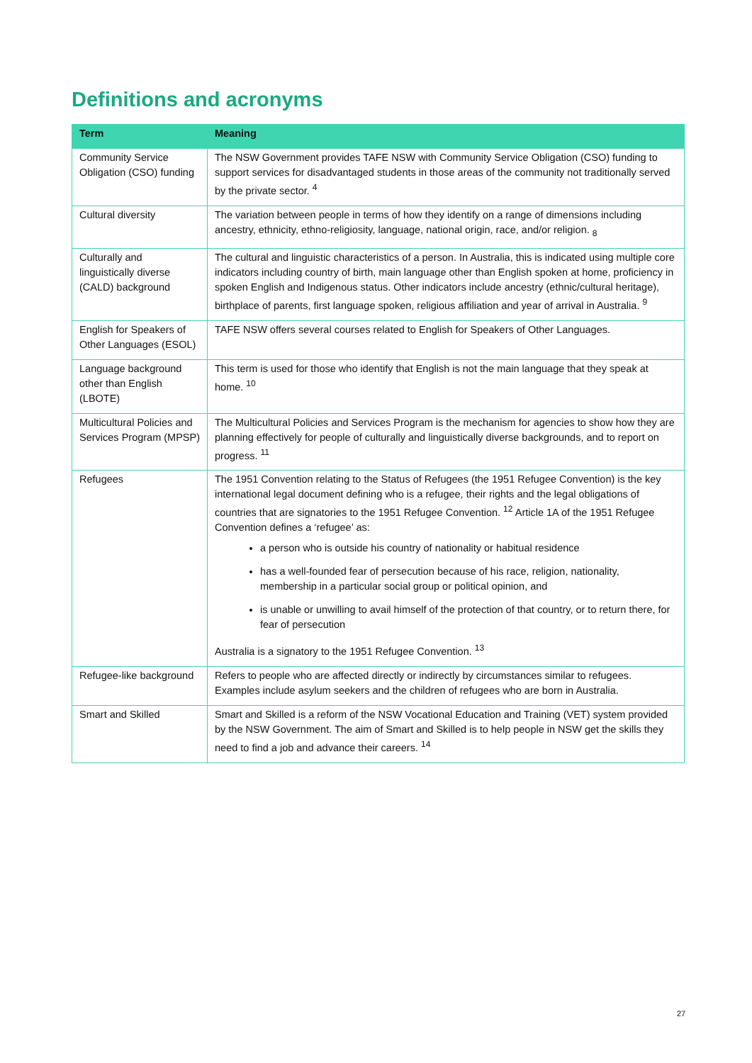Definitions and acronyms
| Term | Meaning |
| --- | --- |
| Community Service Obligation (CSO) funding | The NSW Government provides TAFE NSW with Community Service Obligation (CSO) funding to support services for disadvantaged students in those areas of the community not traditionally served by the private sector. <sup>4</sup> |
| Cultural diversity | The variation between people in terms of how they identify on a range of dimensions including ancestry, ethnicity, ethno-religiosity, language, national origin, race, and/or religion. <sub>8</sub> |
| Culturally and linguistically diverse (CALD) background | The cultural and linguistic characteristics of a person. In Australia, this is indicated using multiple core indicators including country of birth, main language other than English spoken at home, proficiency in spoken English and Indigenous status. Other indicators include ancestry (ethnic/cultural heritage), birthplace of parents, first language spoken, religious affiliation and year of arrival in Australia. <sup>9</sup> |
| English for Speakers of Other Languages (ESOL) | TAFE NSW offers several courses related to English for Speakers of Other Languages. |
| Language background other than English (LBOTE) | This term is used for those who identify that English is not the main language that they speak at home. <sup>10</sup> |
| Multicultural Policies and Services Program (MPSP) | The Multicultural Policies and Services Program is the mechanism for agencies to show how they are planning effectively for people of culturally and linguistically diverse backgrounds, and to report on progress. <sup>11</sup> |
| Refugees | The 1951 Convention relating to the Status of Refugees (the 1951 Refugee Convention) is the key international legal document defining who is a refugee, their rights and the legal obligations of countries that are signatories to the 1951 Refugee Convention. <sup>12</sup> Article 1A of the 1951 Refugee Convention defines a ‘refugee’ as: a person who is outside his country of nationality or habitual residence has a well-founded fear of persecution because of his race, religion, nationality, membership in a particular social group or political opinion, and is unable or unwilling to avail himself of the protection of that country, or to return there, for fear of persecution Australia is a signatory to the 1951 Refugee Convention. <sup>13</sup> |
| Refugee-like background | Refers to people who are affected directly or indirectly by circumstances similar to refugees. Examples include asylum seekers and the children of refugees who are born in Australia. |
| Smart and Skilled | Smart and Skilled is a reform of the NSW Vocational Education and Training (VET) system provided by the NSW Government. The aim of Smart and Skilled is to help people in NSW get the skills they need to find a job and advance their careers. <sup>14</sup> |
27